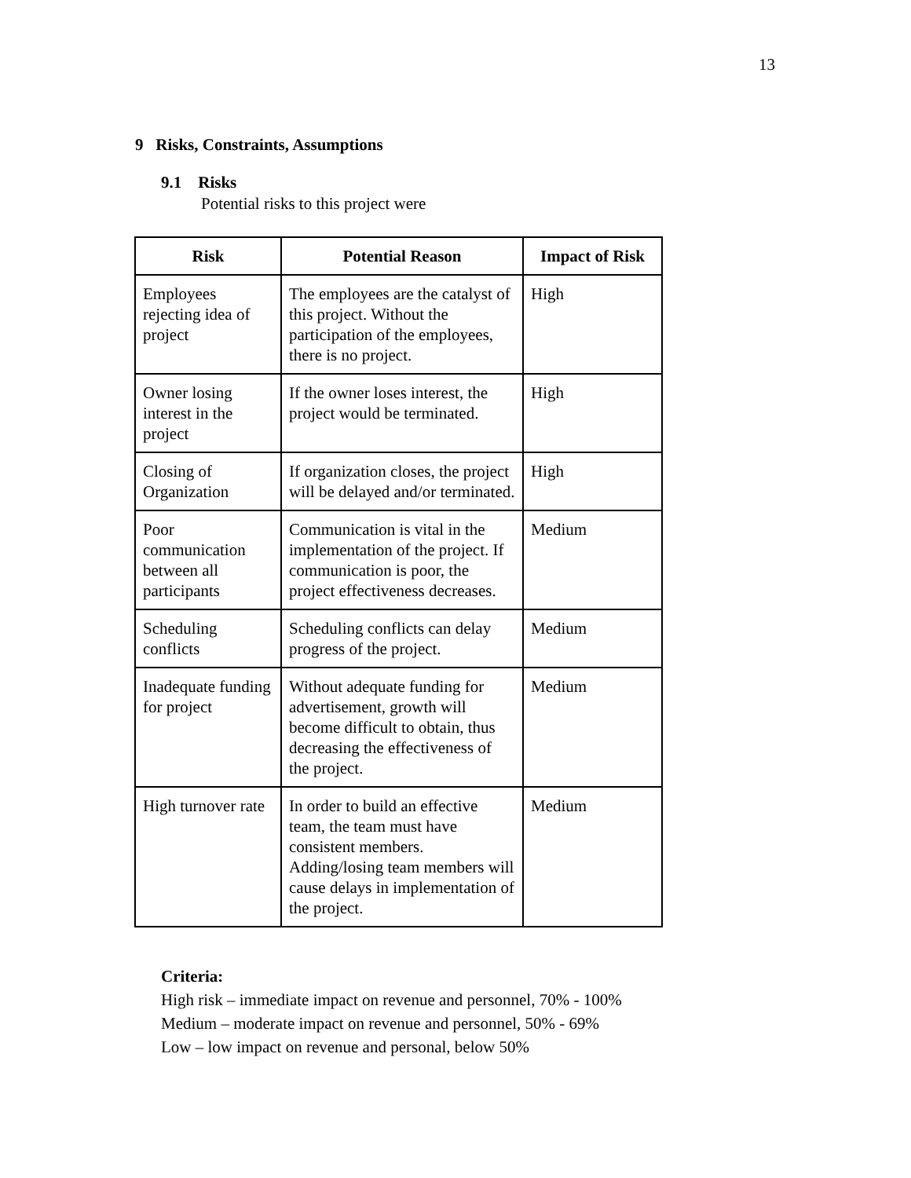13
9 Risks, Constraints, Assumptions
9.1 Risks
Potential risks to this project were
| Risk | Potential Reason | Impact of Risk |
| --- | --- | --- |
| Employees rejecting idea of project | The employees are the catalyst of this project. Without the participation of the employees, there is no project. | High |
| Owner losing interest in the project | If the owner loses interest, the project would be terminated. | High |
| Closing of Organization | If organization closes, the project will be delayed and/or terminated. | High |
| Poor communication between all participants | Communication is vital in the implementation of the project. If communication is poor, the project effectiveness decreases. | Medium |
| Scheduling conflicts | Scheduling conflicts can delay progress of the project. | Medium |
| Inadequate funding for project | Without adequate funding for advertisement, growth will become difficult to obtain, thus decreasing the effectiveness of the project. | Medium |
| High turnover rate | In order to build an effective team, the team must have consistent members. Adding/losing team members will cause delays in implementation of the project. | Medium |
Criteria:
High risk – immediate impact on revenue and personnel, 70% - 100%
Medium – moderate impact on revenue and personnel, 50% - 69%
Low – low impact on revenue and personal, below 50%